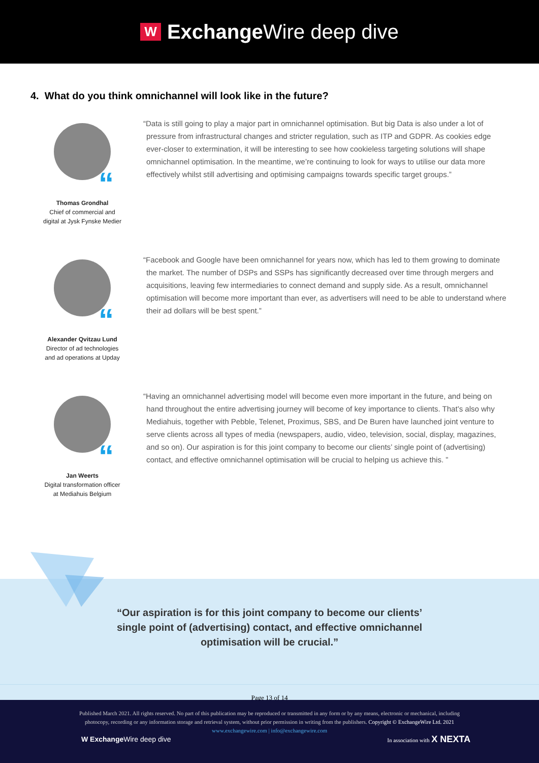W Exchange Wire deep dive
4. What do you think omnichannel will look like in the future?
“
Thomas Grondhal
Chief of commercial and
digital at Jysk Fynske Medier
“Data is still going to play a major part in omnichannel optimisation. But big Data is also under a lot of pressure from infrastructural changes and stricter regulation, such as ITP and GDPR. As cookies edge ever-closer to extermination, it will be interesting to see how cookieless targeting solutions will shape omnichannel optimisation. In the meantime, we’re continuing to look for ways to utilise our data more effectively whilst still advertising and optimising campaigns towards specific target groups.”
“
Alexander Qvitzau Lund
Director of ad technologies
and ad operations at Upday
“Facebook and Google have been omnichannel for years now, which has led to them growing to dominate the market. The number of DSPs and SSPs has significantly decreased over time through mergers and acquisitions, leaving few intermediaries to connect demand and supply side. As a result, omnichannel optimisation will become more important than ever, as advertisers will need to be able to understand where their ad dollars will be best spent.”
“
Jan Weerts
Digital transformation officer
at Mediahuis Belgium
“Having an omnichannel advertising model will become even more important in the future, and being on hand throughout the entire advertising journey will become of key importance to clients. That’s also why Mediahuis, together with Pebble, Telenet, Proximus, SBS, and De Buren have launched joint venture to serve clients across all types of media (newspapers, audio, video, television, social, display, magazines, and so on). Our aspiration is for this joint company to become our clients’ single point of (advertising) contact, and effective omnichannel optimisation will be crucial to helping us achieve this. ”
“Our aspiration is for this joint company to become our clients’ single point of (advertising) contact, and effective omnichannel optimisation will be crucial.”
Page 13 of 14
Published March 2021. All rights reserved. No part of this publication may be reproduced or transmitted in any form or by any means, electronic or mechanical, including
photocopy, recording or any information storage and retrieval system, without prior permission in writing from the publishers. Copyright © ExchangeWire Ltd. 2021
www.exchangewire.com | info@exchangewire.com
W Exchange Wire deep dive In association with X NEXTA